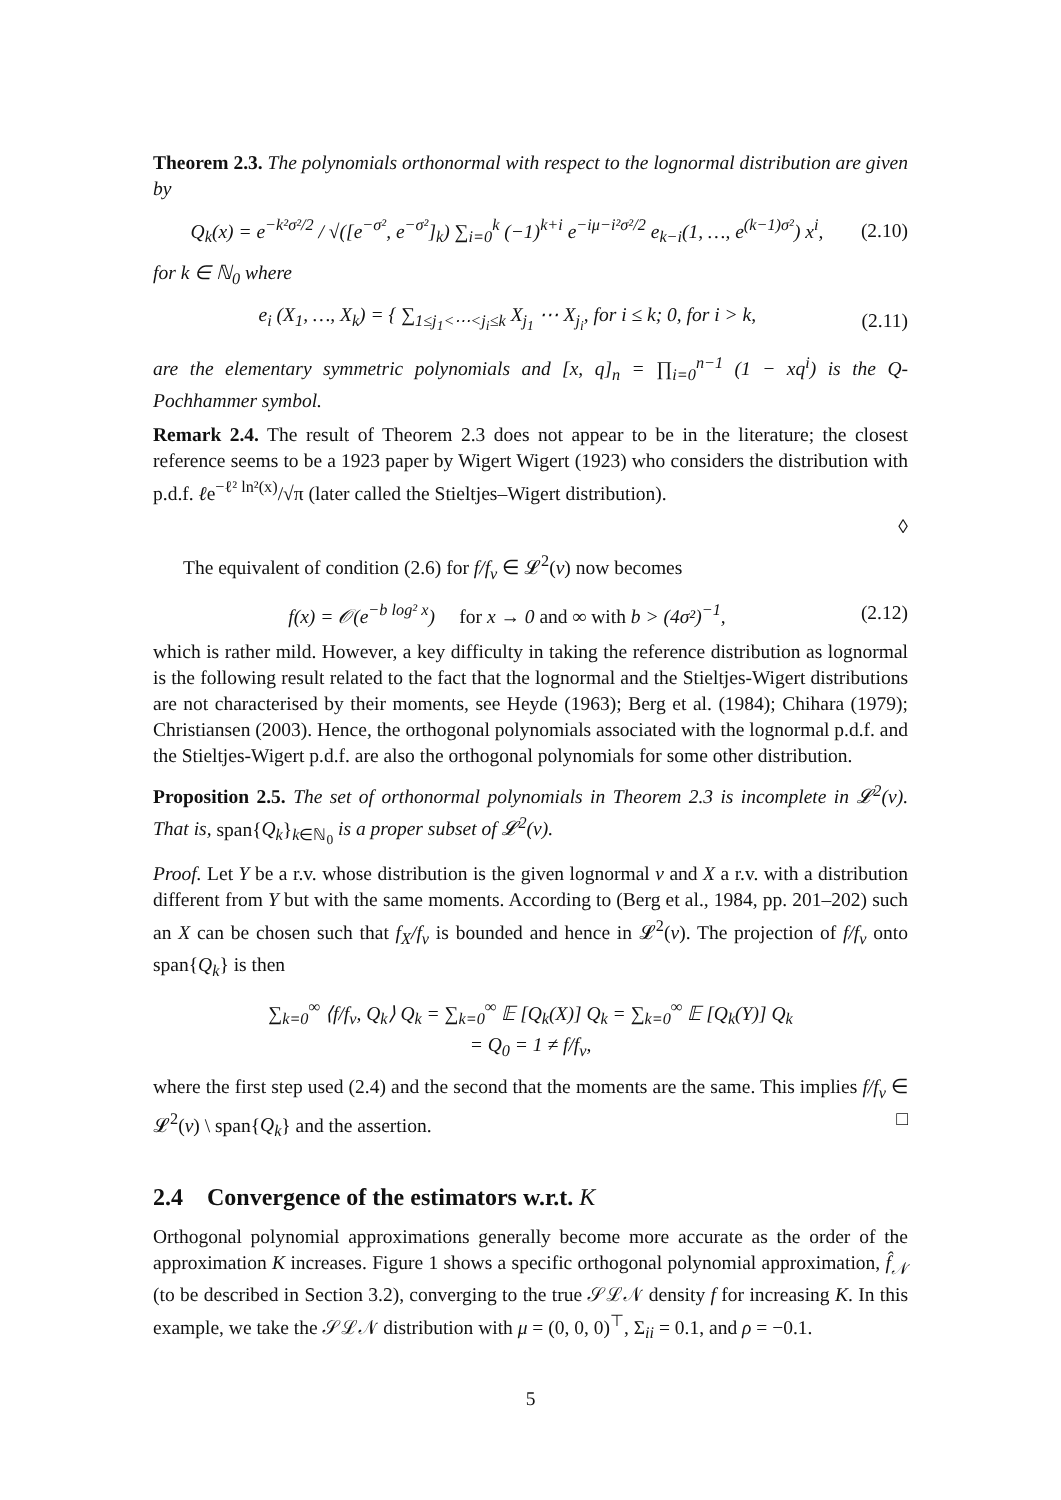Theorem 2.3. The polynomials orthonormal with respect to the lognormal distribution are given by
Q<sub>k</sub>(x) = e<sup>−k²σ²/2</sup> / √([e<sup>−σ²</sup>, e<sup>−σ²</sup>]<sub>k</sub>) ∑<sub>i=0</sub><sup>k</sup> (−1)<sup>k+i</sup> e<sup>−iμ−i²σ²/2</sup> e<sub>k−i</sub>(1, …, e<sup>(k−1)σ²</sup>) x<sup>i</sup>, (2.10)
for k ∈ ℕ<sub>0</sub> where
e<sub>i</sub> (X<sub>1</sub>, …, X<sub>k</sub>) = { ∑<sub>1≤j<sub>1</sub><⋯<j<sub>i</sub>≤k</sub> X<sub>j<sub>1</sub></sub> ⋯ X<sub>j<sub>i</sub></sub>, for i ≤ k; 0, for i > k, (2.11)
are the elementary symmetric polynomials and [x, q]<sub>n</sub> = ∏<sub>i=0</sub><sup>n−1</sup> (1 − xq<sup>i</sup>) is the Q-Pochhammer symbol.
Remark 2.4. The result of Theorem 2.3 does not appear to be in the literature; the closest reference seems to be a 1923 paper by Wigert Wigert (1923) who considers the distribution with p.d.f. ℓe<sup>−ℓ² ln²(x)</sup>/√π (later called the Stieltjes–Wigert distribution).
◊
The equivalent of condition (2.6) for f/f<sub>ν</sub> ∈ 𝓛<sup>2</sup>(ν) now becomes
f(x) = 𝒪(e<sup>−b log² x</sup>) for x → 0 and ∞ with b > (4σ²)<sup>−1</sup>, (2.12)
which is rather mild. However, a key difficulty in taking the reference distribution as lognormal is the following result related to the fact that the lognormal and the Stieltjes-Wigert distributions are not characterised by their moments, see Heyde (1963); Berg et al. (1984); Chihara (1979); Christiansen (2003). Hence, the orthogonal polynomials associated with the lognormal p.d.f. and the Stieltjes-Wigert p.d.f. are also the orthogonal polynomials for some other distribution.
Proposition 2.5. The set of orthonormal polynomials in Theorem 2.3 is incomplete in 𝓛<sup>2</sup>(ν). That is, span{Q<sub>k</sub>}<sub>k∈ℕ<sub>0</sub></sub> is a proper subset of 𝓛<sup>2</sup>(ν).
Proof. Let Y be a r.v. whose distribution is the given lognormal ν and X a r.v. with a distribution different from Y but with the same moments. According to (Berg et al., 1984, pp. 201–202) such an X can be chosen such that f<sub>X</sub>/f<sub>ν</sub> is bounded and hence in 𝓛<sup>2</sup>(ν). The projection of f/f<sub>ν</sub> onto span{Q<sub>k</sub>} is then
∑<sub>k=0</sub><sup>∞</sup> ⟨f/f<sub>ν</sub>, Q<sub>k</sub>⟩ Q<sub>k</sub> = ∑<sub>k=0</sub><sup>∞</sup> 𝔼 [Q<sub>k</sub>(X)] Q<sub>k</sub> = ∑<sub>k=0</sub><sup>∞</sup> 𝔼 [Q<sub>k</sub>(Y)] Q<sub>k</sub>
= Q<sub>0</sub> = 1 ≠ f/f<sub>ν</sub>,
where the first step used (2.4) and the second that the moments are the same. This implies f/f<sub>ν</sub> ∈ 𝓛<sup>2</sup>(ν) \ span{Q<sub>k</sub>} and the assertion. □
2.4 Convergence of the estimators w.r.t. K
Orthogonal polynomial approximations generally become more accurate as the order of the approximation K increases. Figure 1 shows a specific orthogonal polynomial approximation, f̂<sub>𝒩</sub> (to be described in Section 3.2), converging to the true 𝒮ℒ𝒩 density f for increasing K. In this example, we take the 𝒮ℒ𝒩 distribution with μ = (0, 0, 0)<sup>⊤</sup>, Σ<sub>ii</sub> = 0.1, and ρ = −0.1.
5